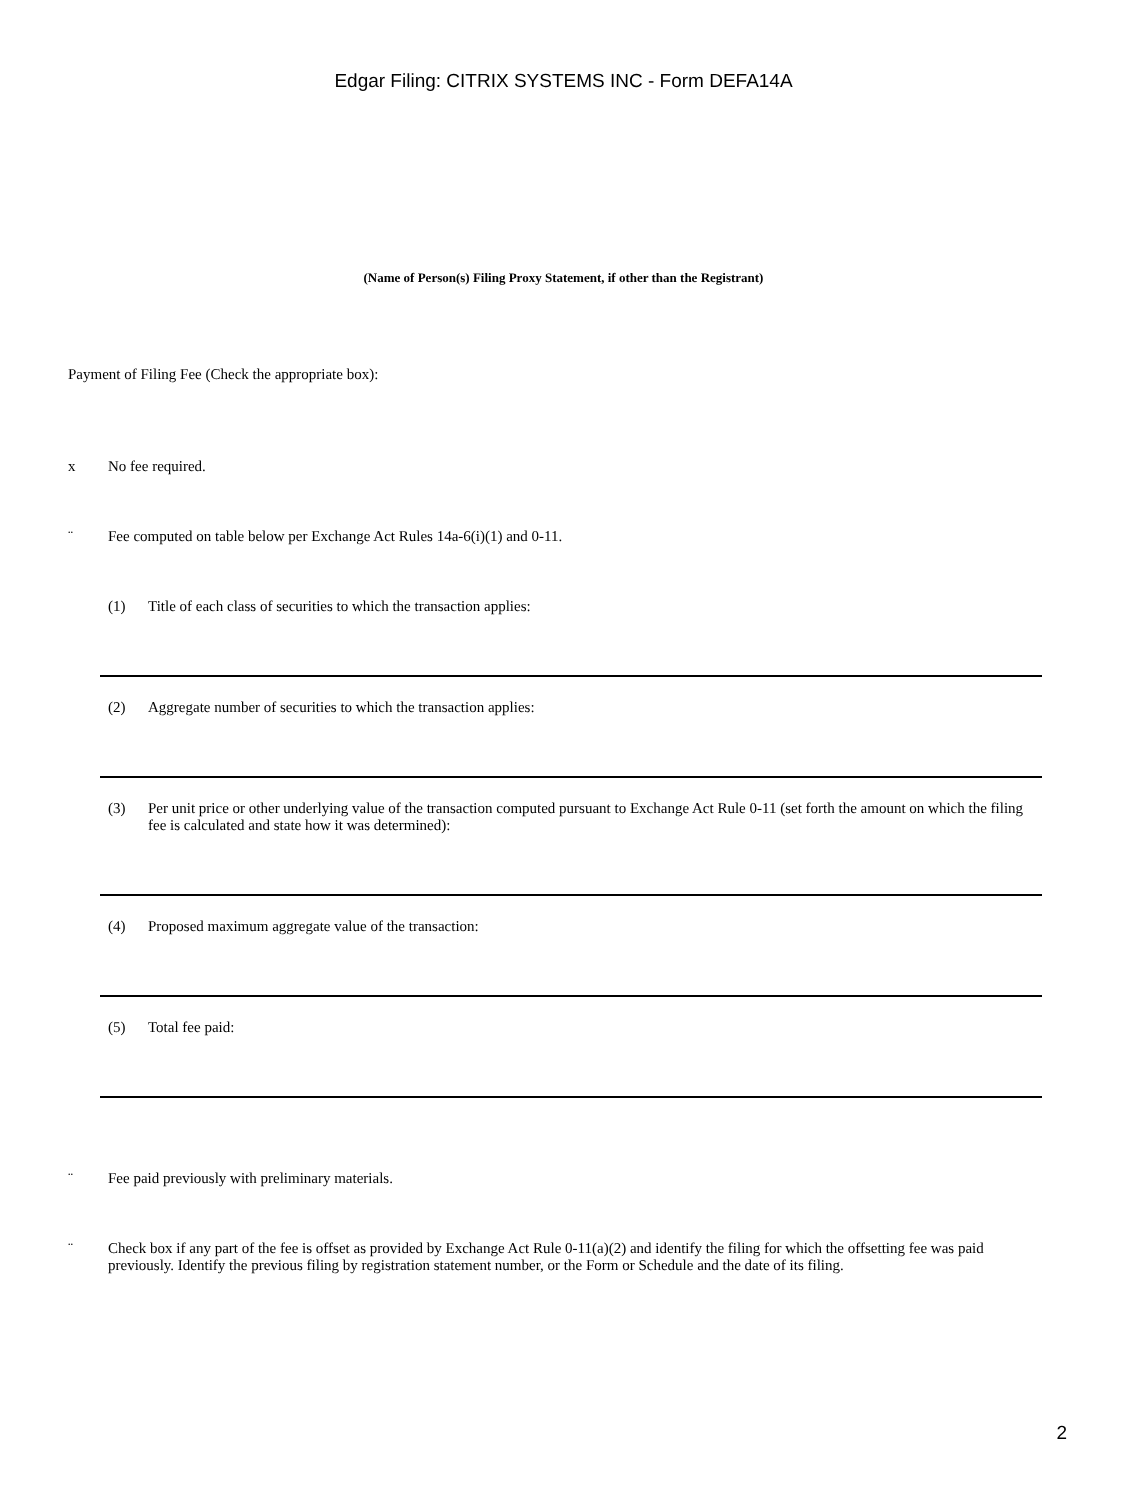Edgar Filing: CITRIX SYSTEMS INC - Form DEFA14A
(Name of Person(s) Filing Proxy Statement, if other than the Registrant)
Payment of Filing Fee (Check the appropriate box):
x No fee required.
¨ Fee computed on table below per Exchange Act Rules 14a-6(i)(1) and 0-11.
(1) Title of each class of securities to which the transaction applies:
(2) Aggregate number of securities to which the transaction applies:
(3) Per unit price or other underlying value of the transaction computed pursuant to Exchange Act Rule 0-11 (set forth the amount on which the filing fee is calculated and state how it was determined):
(4) Proposed maximum aggregate value of the transaction:
(5) Total fee paid:
¨ Fee paid previously with preliminary materials.
¨ Check box if any part of the fee is offset as provided by Exchange Act Rule 0-11(a)(2) and identify the filing for which the offsetting fee was paid previously. Identify the previous filing by registration statement number, or the Form or Schedule and the date of its filing.
2